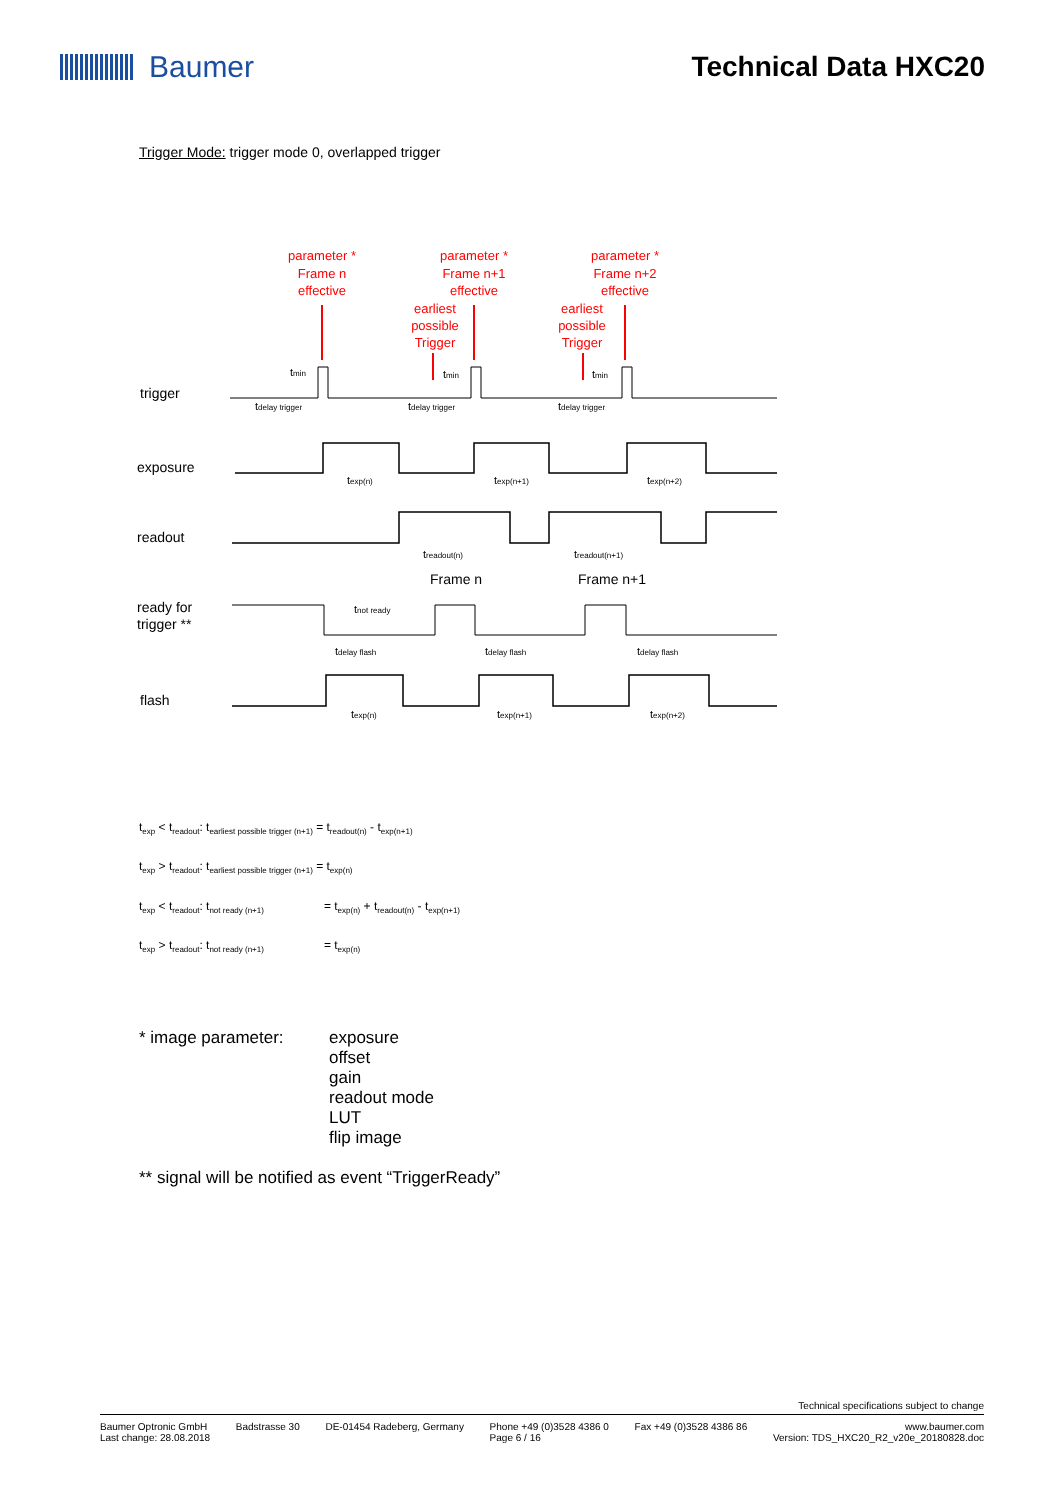Baumer Technical Data HXC20
Trigger Mode: trigger mode 0, overlapped trigger
parameter *
Frame n
effective
parameter *
Frame n+1
effective
parameter *
Frame n+2
effective
earliest
possible
Trigger
earliest
possible
Trigger
trigger
exposure
readout
ready for
trigger **
flash
Frame n
Frame n+1
texp(n)
texp(n+1)
texp(n+2)
treadout(n)
treadout(n+1)
tnot ready
tdelay flash
tdelay flash
tdelay flash
texp(n)
texp(n+1)
texp(n+2)
tdelay trigger
tdelay trigger
tdelay trigger
tmin
tmin
tmin
t<sub>exp</sub> < t<sub>readout</sub>: t<sub>earliest possible trigger (n+1)</sub> = t<sub>readout(n)</sub> - t<sub>exp(n+1)</sub>
t<sub>exp</sub> > t<sub>readout</sub>: t<sub>earliest possible trigger (n+1)</sub> = t<sub>exp(n)</sub>
t<sub>exp</sub> < t<sub>readout</sub>: t<sub>not ready (n+1)</sub> = t<sub>exp(n)</sub> + t<sub>readout(n)</sub> - t<sub>exp(n+1)</sub>
t<sub>exp</sub> > t<sub>readout</sub>: t<sub>not ready (n+1)</sub> = t<sub>exp(n)</sub>
* image parameter: exposure
offset
gain
readout mode
LUT
flip image
** signal will be notified as event “TriggerReady”
Technical specifications subject to change
Baumer Optronic GmbH
Last change: 28.08.2018 Badstrasse 30 DE-01454 Radeberg, Germany Phone +49 (0)3528 4386 0
Page 6 / 16 Fax +49 (0)3528 4386 86 www.baumer.com
Version: TDS_HXC20_R2_v20e_20180828.doc